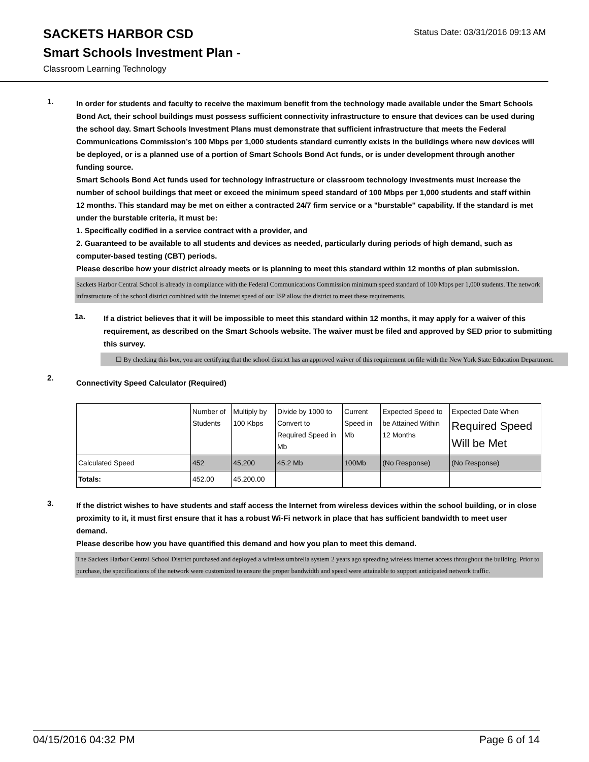SACKETS HARBOR CSD
Status Date: 03/31/2016 09:13 AM
Smart Schools Investment Plan -
Classroom Learning Technology
1.
In order for students and faculty to receive the maximum benefit from the technology made available under the Smart Schools Bond Act, their school buildings must possess sufficient connectivity infrastructure to ensure that devices can be used during the school day. Smart Schools Investment Plans must demonstrate that sufficient infrastructure that meets the Federal Communications Commission’s 100 Mbps per 1,000 students standard currently exists in the buildings where new devices will be deployed, or is a planned use of a portion of Smart Schools Bond Act funds, or is under development through another funding source.
Smart Schools Bond Act funds used for technology infrastructure or classroom technology investments must increase the number of school buildings that meet or exceed the minimum speed standard of 100 Mbps per 1,000 students and staff within 12 months. This standard may be met on either a contracted 24/7 firm service or a "burstable" capability. If the standard is met under the burstable criteria, it must be:
1. Specifically codified in a service contract with a provider, and
2. Guaranteed to be available to all students and devices as needed, particularly during periods of high demand, such as computer-based testing (CBT) periods.
Please describe how your district already meets or is planning to meet this standard within 12 months of plan submission.
Sackets Harbor Central School is already in compliance with the Federal Communications Commission minimum speed standard of 100 Mbps per 1,000 students. The network infrastructure of the school district combined with the internet speed of our ISP allow the district to meet these requirements.
1a.
If a district believes that it will be impossible to meet this standard within 12 months, it may apply for a waiver of this requirement, as described on the Smart Schools website. The waiver must be filed and approved by SED prior to submitting this survey.
☐ By checking this box, you are certifying that the school district has an approved waiver of this requirement on file with the New York State Education Department.
2.
Connectivity Speed Calculator (Required)
| | Number of Students | Multiply by 100 Kbps | Divide by 1000 to Convert to Required Speed in Mb | Current Speed in Mb | Expected Speed to be Attained Within 12 Months | Expected Date When Required Speed Will be Met |
| Calculated Speed | 452 | 45,200 | 45.2 Mb | 100Mb | (No Response) | (No Response) |
| Totals: | 452.00 | 45,200.00 | | | | |
3.
If the district wishes to have students and staff access the Internet from wireless devices within the school building, or in close proximity to it, it must first ensure that it has a robust Wi-Fi network in place that has sufficient bandwidth to meet user demand.
Please describe how you have quantified this demand and how you plan to meet this demand.
The Sackets Harbor Central School District purchased and deployed a wireless umbrella system 2 years ago spreading wireless internet access throughout the building. Prior to purchase, the specifications of the network were customized to ensure the proper bandwidth and speed were attainable to support anticipated network traffic.
04/15/2016 04:32 PM Page 6 of 14